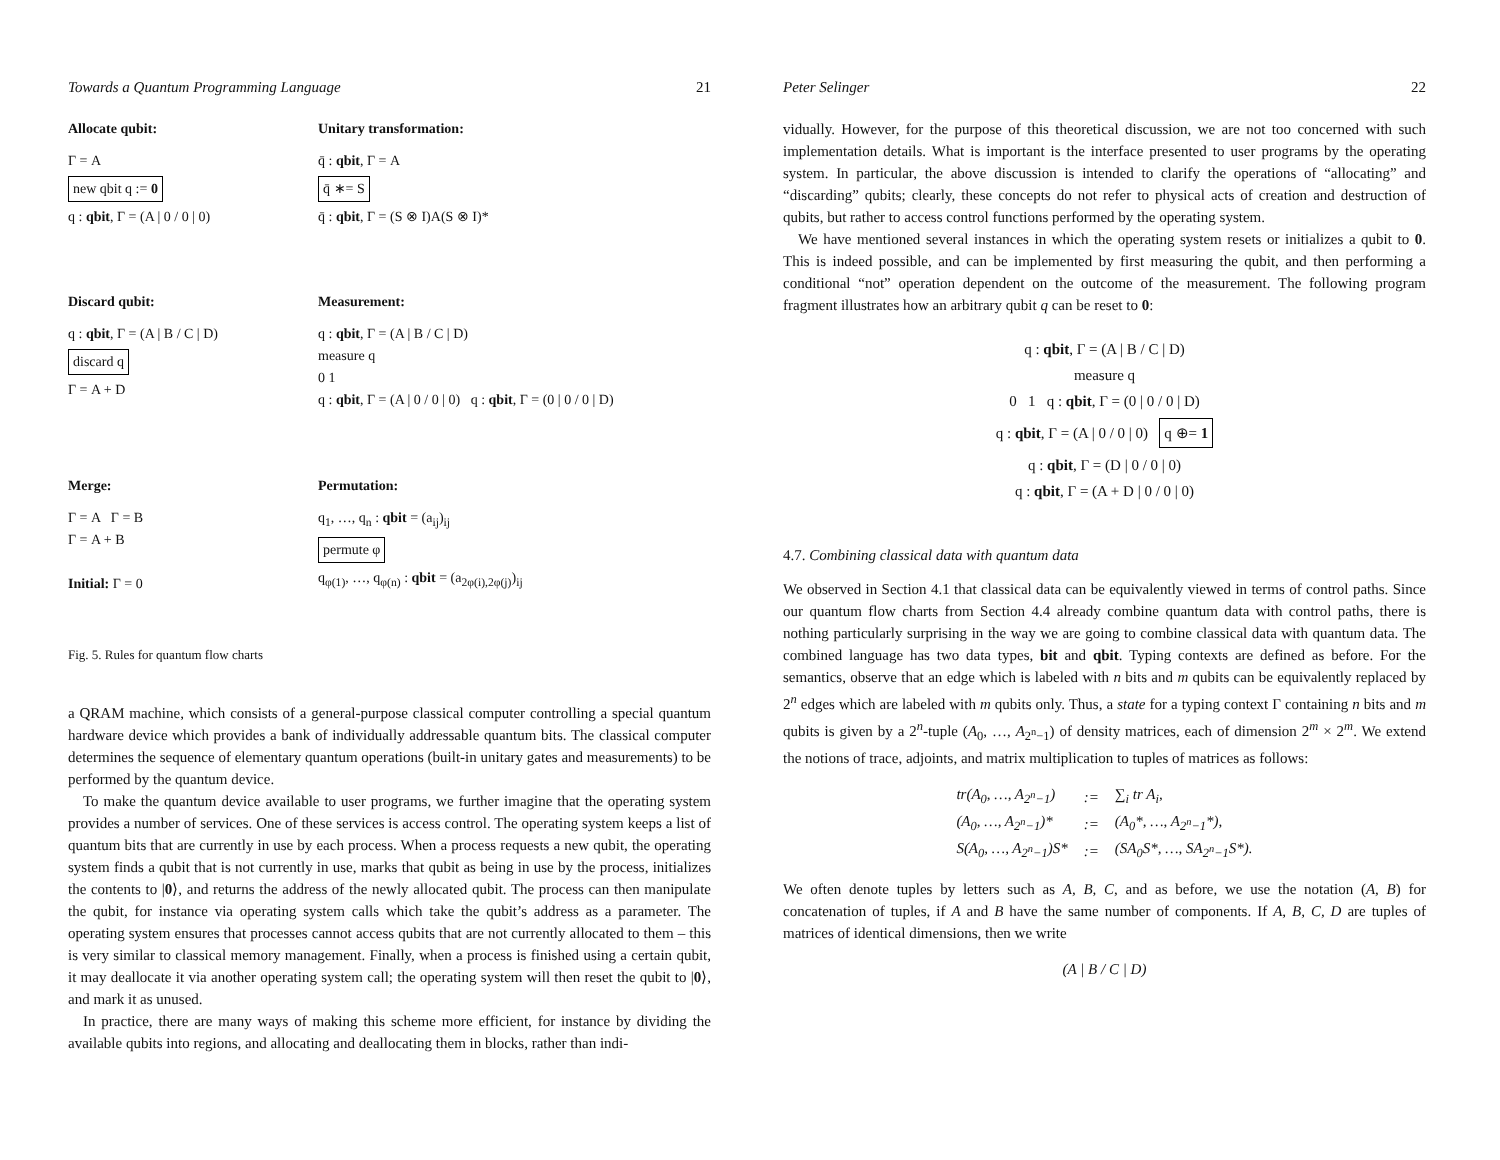Towards a Quantum Programming Language 21
Allocate qubit:
Γ = A
new qbit q := 0
q : qbit, Γ = (A | 0 / 0 | 0)
Unitary transformation:
q̄ : qbit, Γ = A
q̄ ∗= S
q̄ : qbit, Γ = (S ⊗ I)A(S ⊗ I)*
Discard qubit:
q : qbit, Γ = (A | B / C | D)
discard q
Γ = A + D
Measurement:
q : qbit, Γ = (A | B / C | D)
measure q
0 1
q : qbit, Γ = (A | 0 / 0 | 0) q : qbit, Γ = (0 | 0 / 0 | D)
Merge:
Γ = A Γ = B
Γ = A + B
Initial: Γ = 0
Permutation:
q<sub>1</sub>, …, q<sub>n</sub> : qbit = (a<sub>ij</sub>)<sub>ij</sub>
permute φ
q<sub>φ(1)</sub>, …, q<sub>φ(n)</sub> : qbit = (a<sub>2φ(i),2φ(j)</sub>)<sub>ij</sub>
Fig. 5. Rules for quantum flow charts
a QRAM machine, which consists of a general-purpose classical computer controlling a special quantum hardware device which provides a bank of individually addressable quantum bits. The classical computer determines the sequence of elementary quantum operations (built-in unitary gates and measurements) to be performed by the quantum device.
To make the quantum device available to user programs, we further imagine that the operating system provides a number of services. One of these services is access control. The operating system keeps a list of quantum bits that are currently in use by each process. When a process requests a new qubit, the operating system finds a qubit that is not currently in use, marks that qubit as being in use by the process, initializes the contents to |0⟩, and returns the address of the newly allocated qubit. The process can then manipulate the qubit, for instance via operating system calls which take the qubit’s address as a parameter. The operating system ensures that processes cannot access qubits that are not currently allocated to them – this is very similar to classical memory management. Finally, when a process is finished using a certain qubit, it may deallocate it via another operating system call; the operating system will then reset the qubit to |0⟩, and mark it as unused.
In practice, there are many ways of making this scheme more efficient, for instance by dividing the available qubits into regions, and allocating and deallocating them in blocks, rather than indi-
Peter Selinger 22
vidually. However, for the purpose of this theoretical discussion, we are not too concerned with such implementation details. What is important is the interface presented to user programs by the operating system. In particular, the above discussion is intended to clarify the operations of “allocating” and “discarding” qubits; clearly, these concepts do not refer to physical acts of creation and destruction of qubits, but rather to access control functions performed by the operating system.
We have mentioned several instances in which the operating system resets or initializes a qubit to 0. This is indeed possible, and can be implemented by first measuring the qubit, and then performing a conditional “not” operation dependent on the outcome of the measurement. The following program fragment illustrates how an arbitrary qubit q can be reset to 0:
q : qbit, Γ = (A | B / C | D)
measure q
0 1 q : qbit, Γ = (0 | 0 / 0 | D)
q : qbit, Γ = (A | 0 / 0 | 0) q ⊕= 1
q : qbit, Γ = (D | 0 / 0 | 0)
q : qbit, Γ = (A + D | 0 / 0 | 0)
4.7. Combining classical data with quantum data
We observed in Section 4.1 that classical data can be equivalently viewed in terms of control paths. Since our quantum flow charts from Section 4.4 already combine quantum data with control paths, there is nothing particularly surprising in the way we are going to combine classical data with quantum data. The combined language has two data types, bit and qbit. Typing contexts are defined as before. For the semantics, observe that an edge which is labeled with n bits and m qubits can be equivalently replaced by 2<sup>n</sup> edges which are labeled with m qubits only. Thus, a state for a typing context Γ containing n bits and m qubits is given by a 2<sup>n</sup>-tuple (A<sub>0</sub>, …, A<sub>2<sup>n</sup>−1</sub>) of density matrices, each of dimension 2<sup>m</sup> × 2<sup>m</sup>. We extend the notions of trace, adjoints, and matrix multiplication to tuples of matrices as follows:
| tr(A<sub>0</sub>, …, A<sub>2<sup>n</sup>−1</sub>) | := | ∑<sub>i</sub> tr A<sub>i</sub>, |
| (A<sub>0</sub>, …, A<sub>2<sup>n</sup>−1</sub>)* | := | (A<sub>0</sub>*, …, A<sub>2<sup>n</sup>−1</sub>*), |
| S(A<sub>0</sub>, …, A<sub>2<sup>n</sup>−1</sub>)S* | := | (SA<sub>0</sub>S*, …, SA<sub>2<sup>n</sup>−1</sub>S*). |
We often denote tuples by letters such as A, B, C, and as before, we use the notation (A, B) for concatenation of tuples, if A and B have the same number of components. If A, B, C, D are tuples of matrices of identical dimensions, then we write
(A | B / C | D)